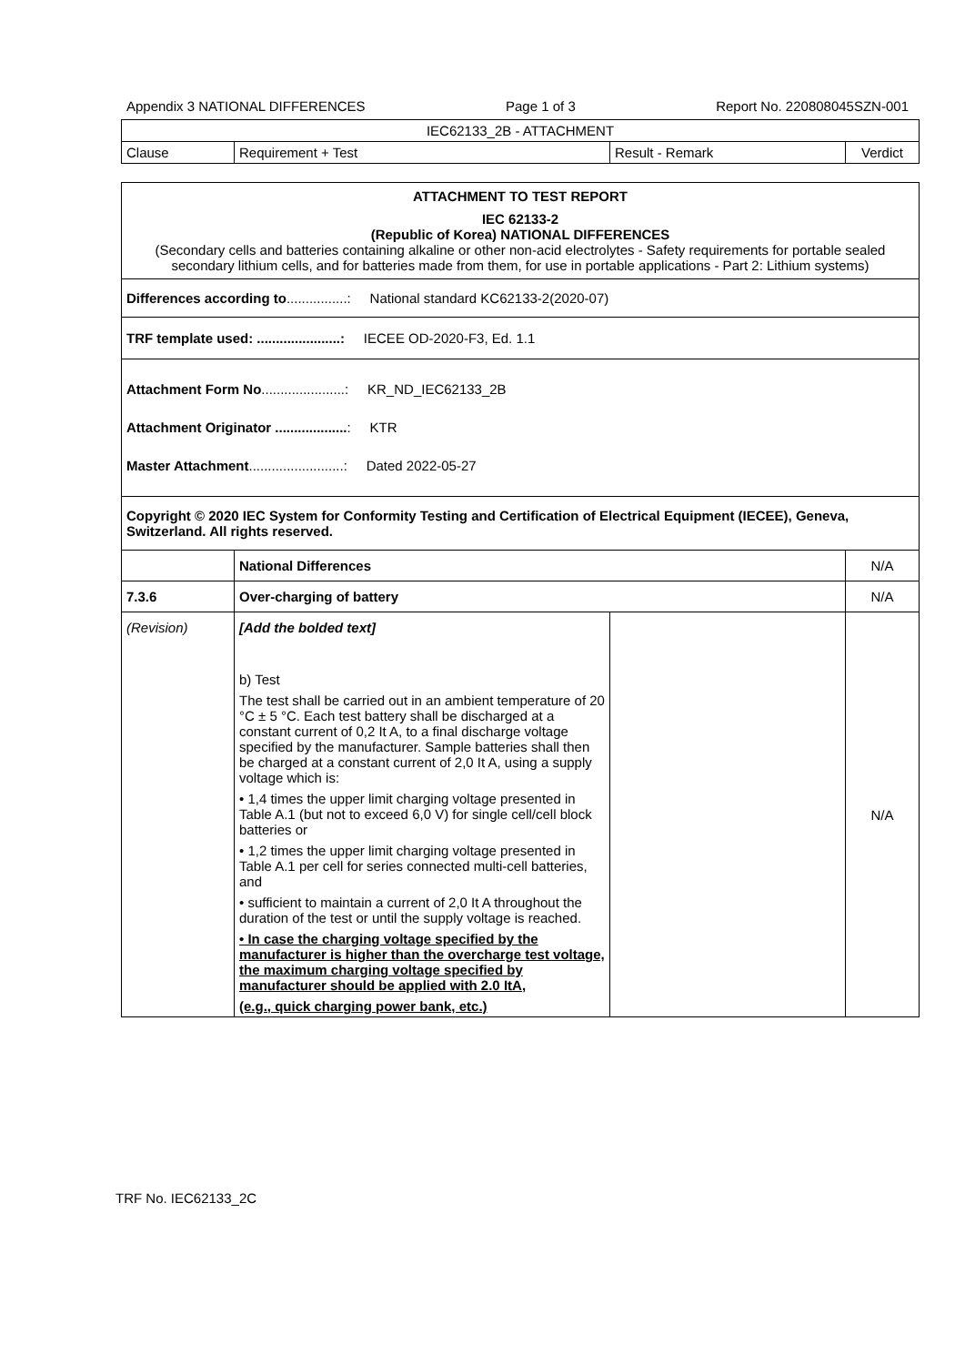Appendix 3 NATIONAL DIFFERENCES Page 1 of 3 Report No. 220808045SZN-001
| IEC62133_2B - ATTACHMENT | | | |
| --- | --- | --- | --- |
| Clause | Requirement + Test | Result - Remark | Verdict |
| ATTACHMENT TO TEST REPORT IEC 62133-2 (Republic of Korea) NATIONAL DIFFERENCES (Secondary cells and batteries containing alkaline or other non-acid electrolytes - Safety requirements for portable sealed secondary lithium cells, and for batteries made from them, for use in portable applications - Part 2: Lithium systems) | | | |
| Differences according to ................: National standard KC62133-2(2020-07) | | | |
| TRF template used: ......................: IECEE OD-2020-F3, Ed. 1.1 | | | |
| Attachment Form No ......................: KR_ND_IEC62133_2B Attachment Originator ................... : KTR Master Attachment .........................: Dated 2022-05-27 | | | |
| Copyright © 2020 IEC System for Conformity Testing and Certification of Electrical Equipment (IECEE), Geneva, Switzerland. All rights reserved. | | | |
| | National Differences | | N/A |
| 7.3.6 | Over-charging of battery | | N/A |
| (Revision) | [Add the bolded text] b) Test The test shall be carried out in an ambient temperature of 20 °C ± 5 °C. Each test battery shall be discharged at a constant current of 0,2 It A, to a final discharge voltage specified by the manufacturer. Sample batteries shall then be charged at a constant current of 2,0 It A, using a supply voltage which is: • 1,4 times the upper limit charging voltage presented in Table A.1 (but not to exceed 6,0 V) for single cell/cell block batteries or • 1,2 times the upper limit charging voltage presented in Table A.1 per cell for series connected multi-cell batteries, and • sufficient to maintain a current of 2,0 It A throughout the duration of the test or until the supply voltage is reached. • In case the charging voltage specified by the manufacturer is higher than the overcharge test voltage, the maximum charging voltage specified by manufacturer should be applied with 2.0 ItA, (e.g., quick charging power bank, etc.) | | N/A |
TRF No. IEC62133_2C